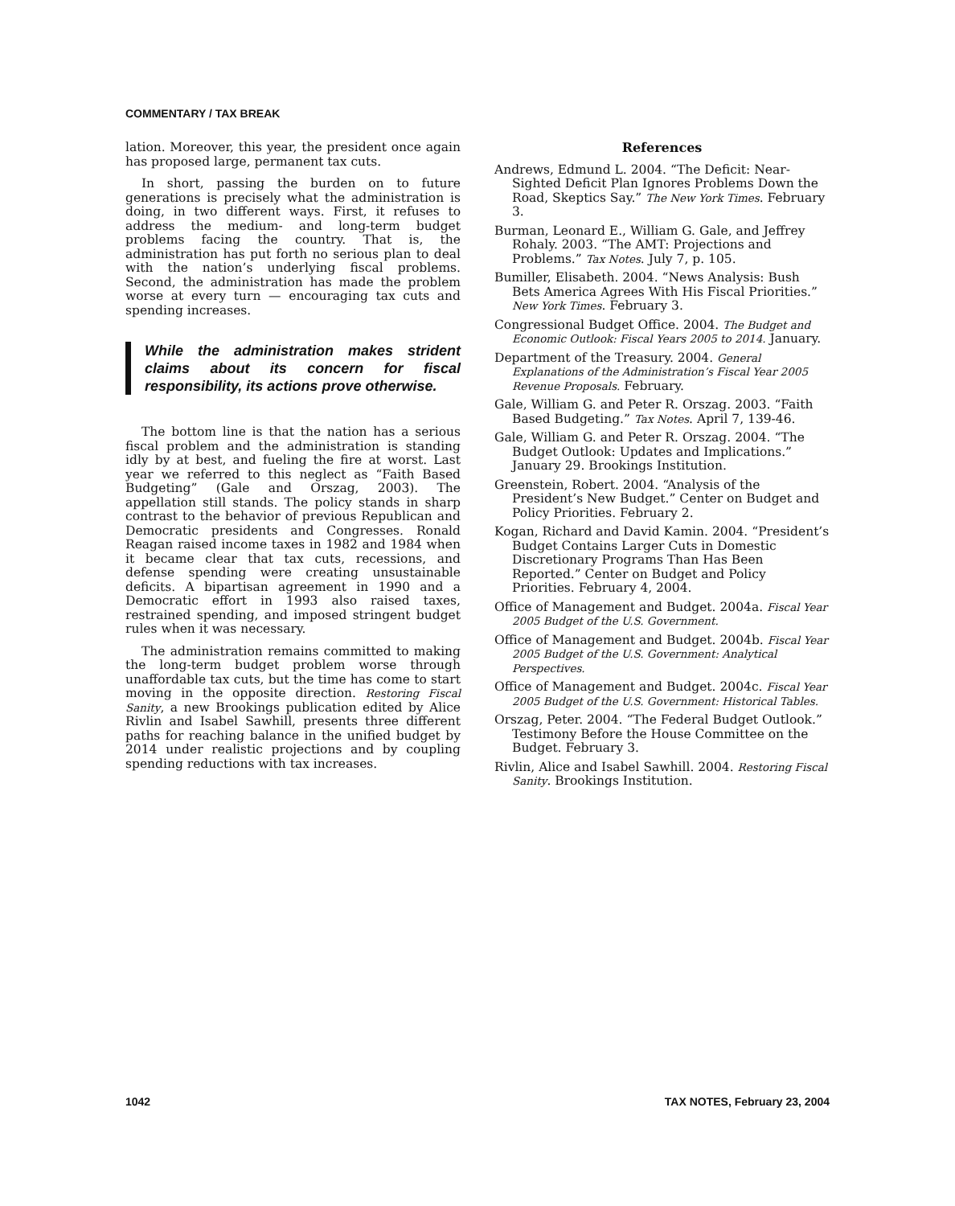COMMENTARY / TAX BREAK
lation. Moreover, this year, the president once again has proposed large, permanent tax cuts.
In short, passing the burden on to future generations is precisely what the administration is doing, in two different ways. First, it refuses to address the medium- and long-term budget problems facing the country. That is, the administration has put forth no serious plan to deal with the nation’s underlying fiscal problems. Second, the administration has made the problem worse at every turn — encouraging tax cuts and spending increases.
While the administration makes strident claims about its concern for fiscal responsibility, its actions prove otherwise.
The bottom line is that the nation has a serious fiscal problem and the administration is standing idly by at best, and fueling the fire at worst. Last year we referred to this neglect as “Faith Based Budgeting” (Gale and Orszag, 2003). The appellation still stands. The policy stands in sharp contrast to the behavior of previous Republican and Democratic presidents and Congresses. Ronald Reagan raised income taxes in 1982 and 1984 when it became clear that tax cuts, recessions, and defense spending were creating unsustainable deficits. A bipartisan agreement in 1990 and a Democratic effort in 1993 also raised taxes, restrained spending, and imposed stringent budget rules when it was necessary.
The administration remains committed to making the long-term budget problem worse through unaffordable tax cuts, but the time has come to start moving in the opposite direction. Restoring Fiscal Sanity, a new Brookings publication edited by Alice Rivlin and Isabel Sawhill, presents three different paths for reaching balance in the unified budget by 2014 under realistic projections and by coupling spending reductions with tax increases.
References
Andrews, Edmund L. 2004. “The Deficit: Near-Sighted Deficit Plan Ignores Problems Down the Road, Skeptics Say.” The New York Times. February 3.
Burman, Leonard E., William G. Gale, and Jeffrey Rohaly. 2003. “The AMT: Projections and Problems.” Tax Notes. July 7, p. 105.
Bumiller, Elisabeth. 2004. “News Analysis: Bush Bets America Agrees With His Fiscal Priorities.” New York Times. February 3.
Congressional Budget Office. 2004. The Budget and Economic Outlook: Fiscal Years 2005 to 2014. January.
Department of the Treasury. 2004. General Explanations of the Administration’s Fiscal Year 2005 Revenue Proposals. February.
Gale, William G. and Peter R. Orszag. 2003. “Faith Based Budgeting.” Tax Notes. April 7, 139-46.
Gale, William G. and Peter R. Orszag. 2004. “The Budget Outlook: Updates and Implications.” January 29. Brookings Institution.
Greenstein, Robert. 2004. “Analysis of the President’s New Budget.” Center on Budget and Policy Priorities. February 2.
Kogan, Richard and David Kamin. 2004. “President’s Budget Contains Larger Cuts in Domestic Discretionary Programs Than Has Been Reported.” Center on Budget and Policy Priorities. February 4, 2004.
Office of Management and Budget. 2004a. Fiscal Year 2005 Budget of the U.S. Government.
Office of Management and Budget. 2004b. Fiscal Year 2005 Budget of the U.S. Government: Analytical Perspectives.
Office of Management and Budget. 2004c. Fiscal Year 2005 Budget of the U.S. Government: Historical Tables.
Orszag, Peter. 2004. “The Federal Budget Outlook.” Testimony Before the House Committee on the Budget. February 3.
Rivlin, Alice and Isabel Sawhill. 2004. Restoring Fiscal Sanity. Brookings Institution.
1042 TAX NOTES, February 23, 2004